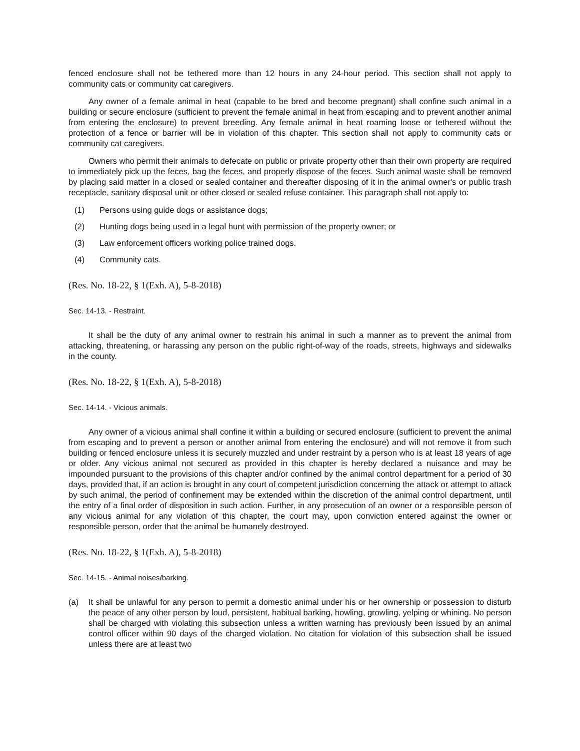fenced enclosure shall not be tethered more than 12 hours in any 24-hour period. This section shall not apply to community cats or community cat caregivers.
Any owner of a female animal in heat (capable to be bred and become pregnant) shall confine such animal in a building or secure enclosure (sufficient to prevent the female animal in heat from escaping and to prevent another animal from entering the enclosure) to prevent breeding. Any female animal in heat roaming loose or tethered without the protection of a fence or barrier will be in violation of this chapter. This section shall not apply to community cats or community cat caregivers.
Owners who permit their animals to defecate on public or private property other than their own property are required to immediately pick up the feces, bag the feces, and properly dispose of the feces. Such animal waste shall be removed by placing said matter in a closed or sealed container and thereafter disposing of it in the animal owner's or public trash receptacle, sanitary disposal unit or other closed or sealed refuse container. This paragraph shall not apply to:
(1) Persons using guide dogs or assistance dogs;
(2) Hunting dogs being used in a legal hunt with permission of the property owner; or
(3) Law enforcement officers working police trained dogs.
(4) Community cats.
(Res. No. 18-22, § 1(Exh. A), 5-8-2018)
Sec. 14-13. - Restraint.
It shall be the duty of any animal owner to restrain his animal in such a manner as to prevent the animal from attacking, threatening, or harassing any person on the public right-of-way of the roads, streets, highways and sidewalks in the county.
(Res. No. 18-22, § 1(Exh. A), 5-8-2018)
Sec. 14-14. - Vicious animals.
Any owner of a vicious animal shall confine it within a building or secured enclosure (sufficient to prevent the animal from escaping and to prevent a person or another animal from entering the enclosure) and will not remove it from such building or fenced enclosure unless it is securely muzzled and under restraint by a person who is at least 18 years of age or older. Any vicious animal not secured as provided in this chapter is hereby declared a nuisance and may be impounded pursuant to the provisions of this chapter and/or confined by the animal control department for a period of 30 days, provided that, if an action is brought in any court of competent jurisdiction concerning the attack or attempt to attack by such animal, the period of confinement may be extended within the discretion of the animal control department, until the entry of a final order of disposition in such action. Further, in any prosecution of an owner or a responsible person of any vicious animal for any violation of this chapter, the court may, upon conviction entered against the owner or responsible person, order that the animal be humanely destroyed.
(Res. No. 18-22, § 1(Exh. A), 5-8-2018)
Sec. 14-15. - Animal noises/barking.
(a) It shall be unlawful for any person to permit a domestic animal under his or her ownership or possession to disturb the peace of any other person by loud, persistent, habitual barking, howling, growling, yelping or whining. No person shall be charged with violating this subsection unless a written warning has previously been issued by an animal control officer within 90 days of the charged violation. No citation for violation of this subsection shall be issued unless there are at least two